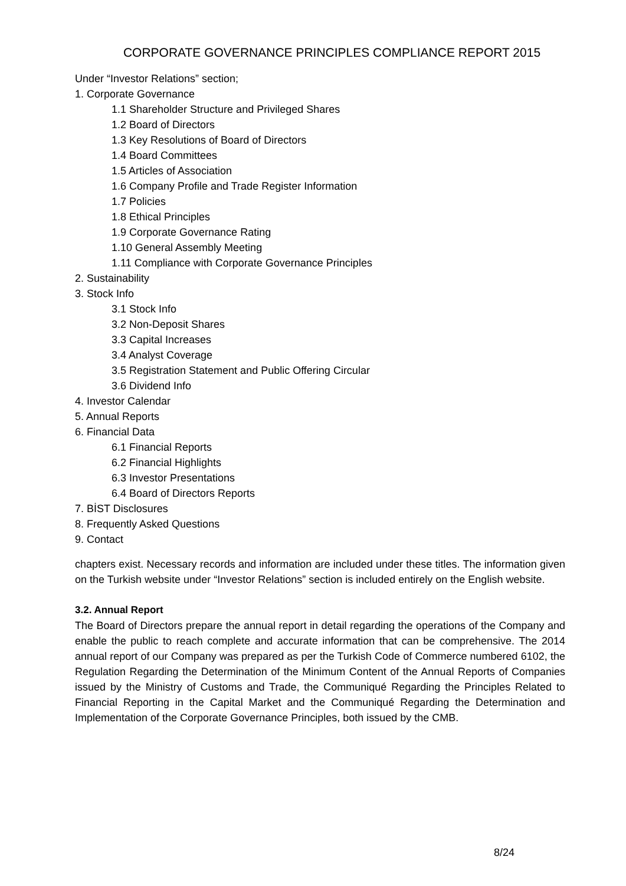CORPORATE GOVERNANCE PRINCIPLES COMPLIANCE REPORT 2015
Under “Investor Relations” section;
1. Corporate Governance
1.1 Shareholder Structure and Privileged Shares
1.2 Board of Directors
1.3 Key Resolutions of Board of Directors
1.4 Board Committees
1.5 Articles of Association
1.6 Company Profile and Trade Register Information
1.7 Policies
1.8 Ethical Principles
1.9 Corporate Governance Rating
1.10 General Assembly Meeting
1.11 Compliance with Corporate Governance Principles
2. Sustainability
3. Stock Info
3.1 Stock Info
3.2 Non-Deposit Shares
3.3 Capital Increases
3.4 Analyst Coverage
3.5 Registration Statement and Public Offering Circular
3.6 Dividend Info
4. Investor Calendar
5. Annual Reports
6. Financial Data
6.1 Financial Reports
6.2 Financial Highlights
6.3 Investor Presentations
6.4 Board of Directors Reports
7. BİST Disclosures
8. Frequently Asked Questions
9. Contact
chapters exist. Necessary records and information are included under these titles. The information given on the Turkish website under “Investor Relations” section is included entirely on the English website.
3.2. Annual Report
The Board of Directors prepare the annual report in detail regarding the operations of the Company and enable the public to reach complete and accurate information that can be comprehensive. The 2014 annual report of our Company was prepared as per the Turkish Code of Commerce numbered 6102, the Regulation Regarding the Determination of the Minimum Content of the Annual Reports of Companies issued by the Ministry of Customs and Trade, the Communiqué Regarding the Principles Related to Financial Reporting in the Capital Market and the Communiqué Regarding the Determination and Implementation of the Corporate Governance Principles, both issued by the CMB.
8/24